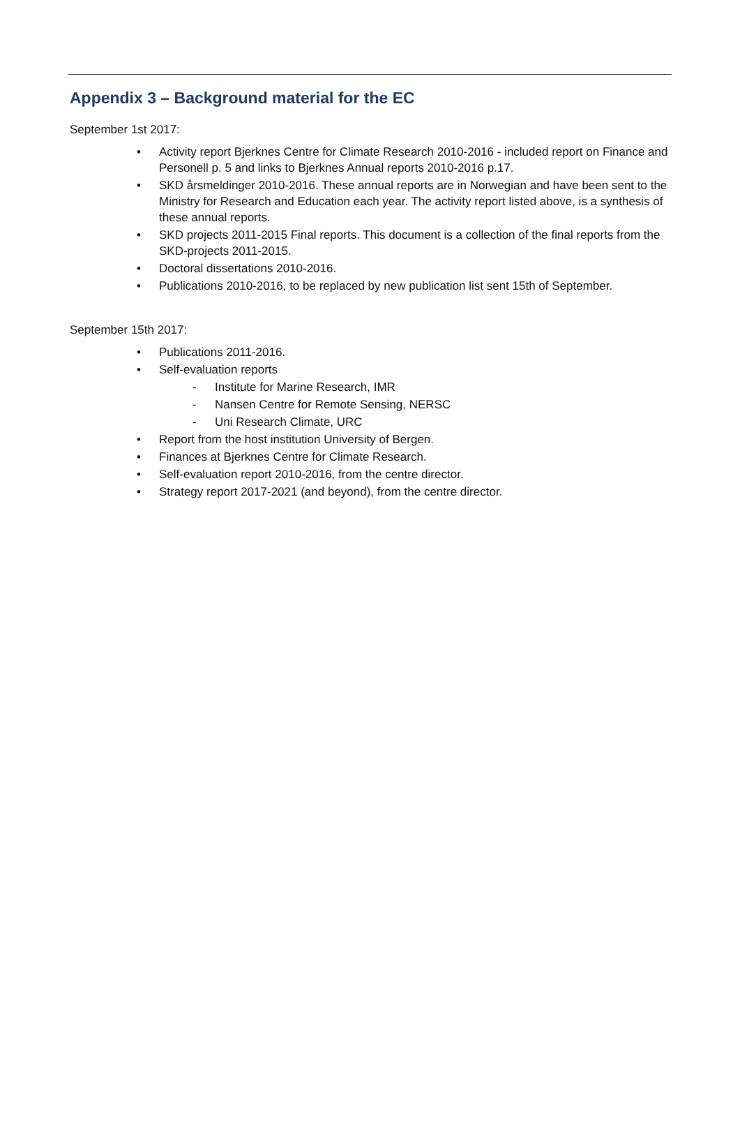Appendix 3 – Background material for the EC
September 1st 2017:
• Activity report Bjerknes Centre for Climate Research 2010-2016 - included report on Finance and Personell p. 5 and links to Bjerknes Annual reports 2010-2016 p.17.
• SKD årsmeldinger 2010-2016. These annual reports are in Norwegian and have been sent to the Ministry for Research and Education each year. The activity report listed above, is a synthesis of these annual reports.
• SKD projects 2011-2015 Final reports. This document is a collection of the final reports from the SKD-projects 2011-2015.
• Doctoral dissertations 2010-2016.
• Publications 2010-2016, to be replaced by new publication list sent 15th of September.
September 15th 2017:
• Publications 2011-2016.
• Self-evaluation reports
- Institute for Marine Research, IMR
- Nansen Centre for Remote Sensing, NERSC
- Uni Research Climate, URC
• Report from the host institution University of Bergen.
• Finances at Bjerknes Centre for Climate Research.
• Self-evaluation report 2010-2016, from the centre director.
• Strategy report 2017-2021 (and beyond), from the centre director.